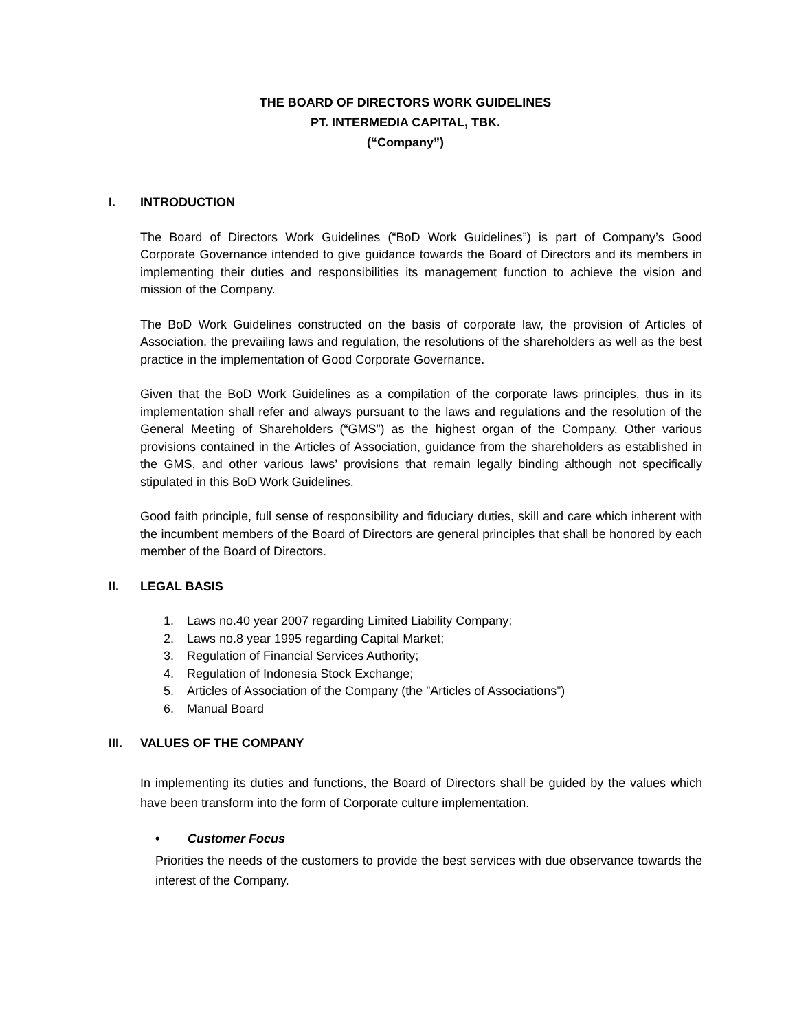THE BOARD OF DIRECTORS WORK GUIDELINES
PT. INTERMEDIA CAPITAL, TBK.
(“Company”)
I. INTRODUCTION
The Board of Directors Work Guidelines (“BoD Work Guidelines”) is part of Company’s Good Corporate Governance intended to give guidance towards the Board of Directors and its members in implementing their duties and responsibilities its management function to achieve the vision and mission of the Company.
The BoD Work Guidelines constructed on the basis of corporate law, the provision of Articles of Association, the prevailing laws and regulation, the resolutions of the shareholders as well as the best practice in the implementation of Good Corporate Governance.
Given that the BoD Work Guidelines as a compilation of the corporate laws principles, thus in its implementation shall refer and always pursuant to the laws and regulations and the resolution of the General Meeting of Shareholders (“GMS”) as the highest organ of the Company. Other various provisions contained in the Articles of Association, guidance from the shareholders as established in the GMS, and other various laws’ provisions that remain legally binding although not specifically stipulated in this BoD Work Guidelines.
Good faith principle, full sense of responsibility and fiduciary duties, skill and care which inherent with the incumbent members of the Board of Directors are general principles that shall be honored by each member of the Board of Directors.
II. LEGAL BASIS
1. Laws no.40 year 2007 regarding Limited Liability Company;
2. Laws no.8 year 1995 regarding Capital Market;
3. Regulation of Financial Services Authority;
4. Regulation of Indonesia Stock Exchange;
5. Articles of Association of the Company (the ”Articles of Associations”)
6. Manual Board
III. VALUES OF THE COMPANY
In implementing its duties and functions, the Board of Directors shall be guided by the values which have been transform into the form of Corporate culture implementation.
• Customer Focus
Priorities the needs of the customers to provide the best services with due observance towards the interest of the Company.